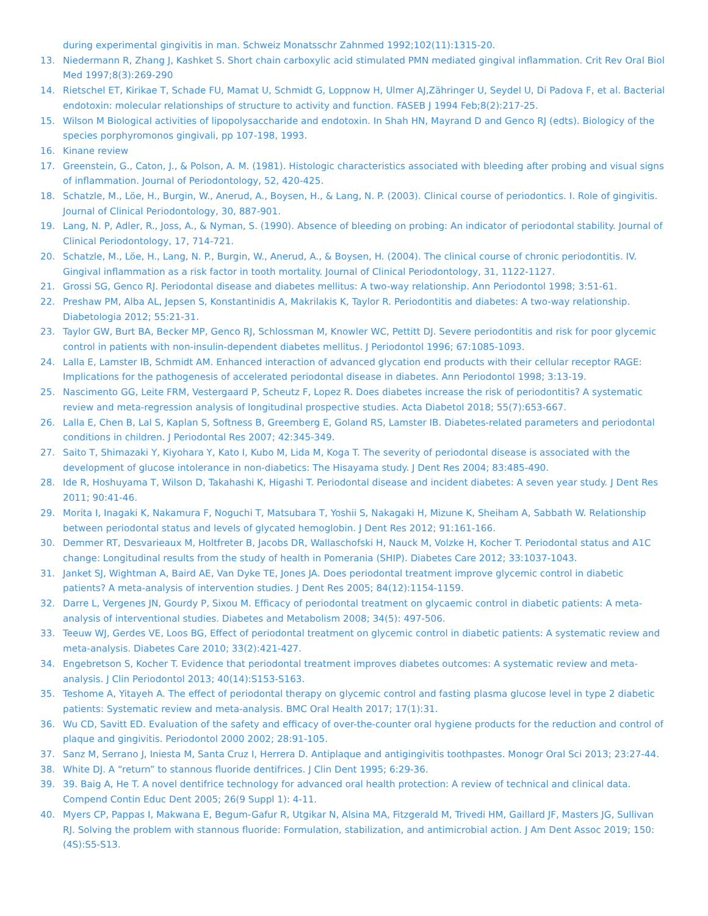during experimental gingivitis in man. Schweiz Monatsschr Zahnmed 1992;102(11):1315-20.
13. Niedermann R, Zhang J, Kashket S. Short chain carboxylic acid stimulated PMN mediated gingival inflammation. Crit Rev Oral Biol Med 1997;8(3):269-290
14. Rietschel ET, Kirikae T, Schade FU, Mamat U, Schmidt G, Loppnow H, Ulmer AJ,Zähringer U, Seydel U, Di Padova F, et al. Bacterial endotoxin: molecular relationships of structure to activity and function. FASEB J 1994 Feb;8(2):217-25.
15. Wilson M Biological activities of lipopolysaccharide and endotoxin. In Shah HN, Mayrand D and Genco RJ (edts). Biologicy of the species porphyromonos gingivali, pp 107-198, 1993.
16. Kinane review
17. Greenstein, G., Caton, J., & Polson, A. M. (1981). Histologic characteristics associated with bleeding after probing and visual signs of inflammation. Journal of Periodontology, 52, 420-425.
18. Schatzle, M., Löe, H., Burgin, W., Anerud, A., Boysen, H., & Lang, N. P. (2003). Clinical course of periodontics. I. Role of gingivitis. Journal of Clinical Periodontology, 30, 887-901.
19. Lang, N. P, Adler, R., Joss, A., & Nyman, S. (1990). Absence of bleeding on probing: An indicator of periodontal stability. Journal of Clinical Periodontology, 17, 714-721.
20. Schatzle, M., Löe, H., Lang, N. P., Burgin, W., Anerud, A., & Boysen, H. (2004). The clinical course of chronic periodontitis. IV. Gingival inflammation as a risk factor in tooth mortality. Journal of Clinical Periodontology, 31, 1122-1127.
21. Grossi SG, Genco RJ. Periodontal disease and diabetes mellitus: A two-way relationship. Ann Periodontol 1998; 3:51-61.
22. Preshaw PM, Alba AL, Jepsen S, Konstantinidis A, Makrilakis K, Taylor R. Periodontitis and diabetes: A two-way relationship. Diabetologia 2012; 55:21-31.
23. Taylor GW, Burt BA, Becker MP, Genco RJ, Schlossman M, Knowler WC, Pettitt DJ. Severe periodontitis and risk for poor glycemic control in patients with non-insulin-dependent diabetes mellitus. J Periodontol 1996; 67:1085-1093.
24. Lalla E, Lamster IB, Schmidt AM. Enhanced interaction of advanced glycation end products with their cellular receptor RAGE: Implications for the pathogenesis of accelerated periodontal disease in diabetes. Ann Periodontol 1998; 3:13-19.
25. Nascimento GG, Leite FRM, Vestergaard P, Scheutz F, Lopez R. Does diabetes increase the risk of periodontitis? A systematic review and meta-regression analysis of longitudinal prospective studies. Acta Diabetol 2018; 55(7):653-667.
26. Lalla E, Chen B, Lal S, Kaplan S, Softness B, Greemberg E, Goland RS, Lamster IB. Diabetes-related parameters and periodontal conditions in children. J Periodontal Res 2007; 42:345-349.
27. Saito T, Shimazaki Y, Kiyohara Y, Kato I, Kubo M, Lida M, Koga T. The severity of periodontal disease is associated with the development of glucose intolerance in non-diabetics: The Hisayama study. J Dent Res 2004; 83:485-490.
28. Ide R, Hoshuyama T, Wilson D, Takahashi K, Higashi T. Periodontal disease and incident diabetes: A seven year study. J Dent Res 2011; 90:41-46.
29. Morita I, Inagaki K, Nakamura F, Noguchi T, Matsubara T, Yoshii S, Nakagaki H, Mizune K, Sheiham A, Sabbath W. Relationship between periodontal status and levels of glycated hemoglobin. J Dent Res 2012; 91:161-166.
30. Demmer RT, Desvarieaux M, Holtfreter B, Jacobs DR, Wallaschofski H, Nauck M, Volzke H, Kocher T. Periodontal status and A1C change: Longitudinal results from the study of health in Pomerania (SHIP). Diabetes Care 2012; 33:1037-1043.
31. Janket SJ, Wightman A, Baird AE, Van Dyke TE, Jones JA. Does periodontal treatment improve glycemic control in diabetic patients? A meta-analysis of intervention studies. J Dent Res 2005; 84(12):1154-1159.
32. Darre L, Vergenes JN, Gourdy P, Sixou M. Efficacy of periodontal treatment on glycaemic control in diabetic patients: A meta-analysis of interventional studies. Diabetes and Metabolism 2008; 34(5): 497-506.
33. Teeuw WJ, Gerdes VE, Loos BG, Effect of periodontal treatment on glycemic control in diabetic patients: A systematic review and meta-analysis. Diabetes Care 2010; 33(2):421-427.
34. Engebretson S, Kocher T. Evidence that periodontal treatment improves diabetes outcomes: A systematic review and meta-analysis. J Clin Periodontol 2013; 40(14):S153-S163.
35. Teshome A, Yitayeh A. The effect of periodontal therapy on glycemic control and fasting plasma glucose level in type 2 diabetic patients: Systematic review and meta-analysis. BMC Oral Health 2017; 17(1):31.
36. Wu CD, Savitt ED. Evaluation of the safety and efficacy of over-the-counter oral hygiene products for the reduction and control of plaque and gingivitis. Periodontol 2000 2002; 28:91-105.
37. Sanz M, Serrano J, Iniesta M, Santa Cruz I, Herrera D. Antiplaque and antigingivitis toothpastes. Monogr Oral Sci 2013; 23:27-44.
38. White DJ. A “return” to stannous fluoride dentifrices. J Clin Dent 1995; 6:29-36.
39. 39. Baig A, He T. A novel dentifrice technology for advanced oral health protection: A review of technical and clinical data. Compend Contin Educ Dent 2005; 26(9 Suppl 1): 4-11.
40. Myers CP, Pappas I, Makwana E, Begum-Gafur R, Utgikar N, Alsina MA, Fitzgerald M, Trivedi HM, Gaillard JF, Masters JG, Sullivan RJ. Solving the problem with stannous fluoride: Formulation, stabilization, and antimicrobial action. J Am Dent Assoc 2019; 150: (4S):S5-S13.